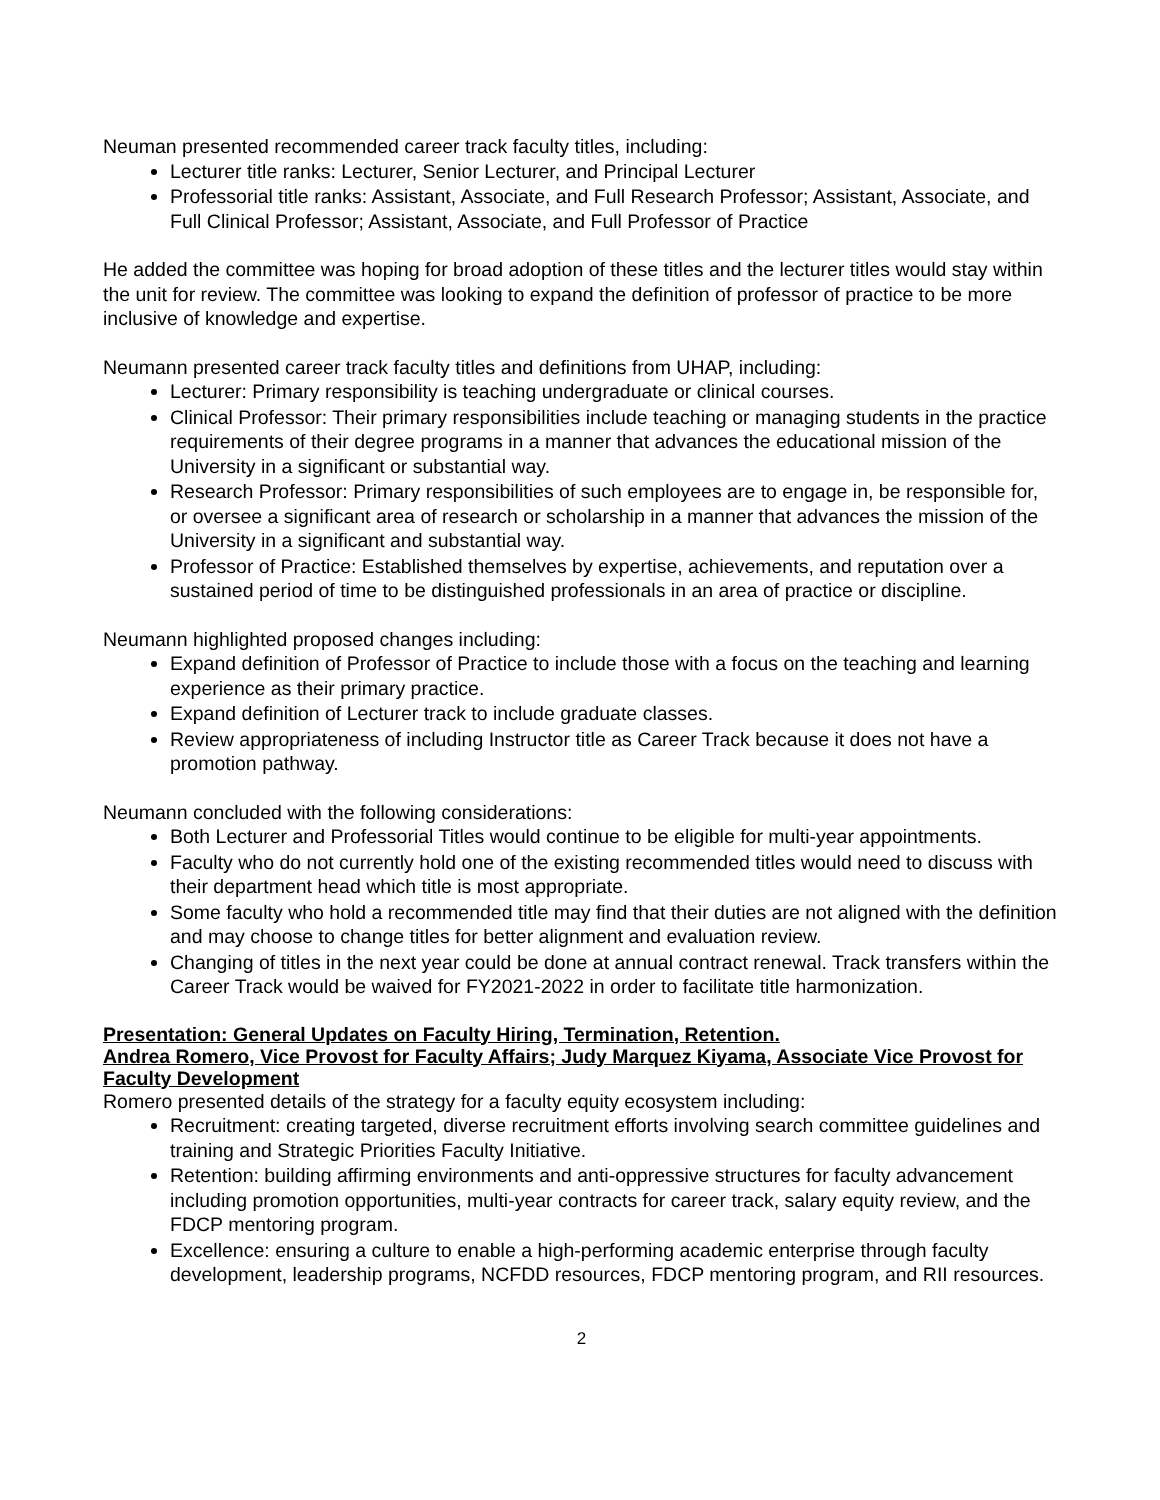Neuman presented recommended career track faculty titles, including:
Lecturer title ranks: Lecturer, Senior Lecturer, and Principal Lecturer
Professorial title ranks: Assistant, Associate, and Full Research Professor; Assistant, Associate, and Full Clinical Professor; Assistant, Associate, and Full Professor of Practice
He added the committee was hoping for broad adoption of these titles and the lecturer titles would stay within the unit for review. The committee was looking to expand the definition of professor of practice to be more inclusive of knowledge and expertise.
Neumann presented career track faculty titles and definitions from UHAP, including:
Lecturer: Primary responsibility is teaching undergraduate or clinical courses.
Clinical Professor: Their primary responsibilities include teaching or managing students in the practice requirements of their degree programs in a manner that advances the educational mission of the University in a significant or substantial way.
Research Professor: Primary responsibilities of such employees are to engage in, be responsible for, or oversee a significant area of research or scholarship in a manner that advances the mission of the University in a significant and substantial way.
Professor of Practice: Established themselves by expertise, achievements, and reputation over a sustained period of time to be distinguished professionals in an area of practice or discipline.
Neumann highlighted proposed changes including:
Expand definition of Professor of Practice to include those with a focus on the teaching and learning experience as their primary practice.
Expand definition of Lecturer track to include graduate classes.
Review appropriateness of including Instructor title as Career Track because it does not have a promotion pathway.
Neumann concluded with the following considerations:
Both Lecturer and Professorial Titles would continue to be eligible for multi-year appointments.
Faculty who do not currently hold one of the existing recommended titles would need to discuss with their department head which title is most appropriate.
Some faculty who hold a recommended title may find that their duties are not aligned with the definition and may choose to change titles for better alignment and evaluation review.
Changing of titles in the next year could be done at annual contract renewal. Track transfers within the Career Track would be waived for FY2021-2022 in order to facilitate title harmonization.
Presentation: General Updates on Faculty Hiring, Termination, Retention.
Andrea Romero, Vice Provost for Faculty Affairs; Judy Marquez Kiyama, Associate Vice Provost for Faculty Development
Romero presented details of the strategy for a faculty equity ecosystem including:
Recruitment: creating targeted, diverse recruitment efforts involving search committee guidelines and training and Strategic Priorities Faculty Initiative.
Retention: building affirming environments and anti-oppressive structures for faculty advancement including promotion opportunities, multi-year contracts for career track, salary equity review, and the FDCP mentoring program.
Excellence: ensuring a culture to enable a high-performing academic enterprise through faculty development, leadership programs, NCFDD resources, FDCP mentoring program, and RII resources.
2